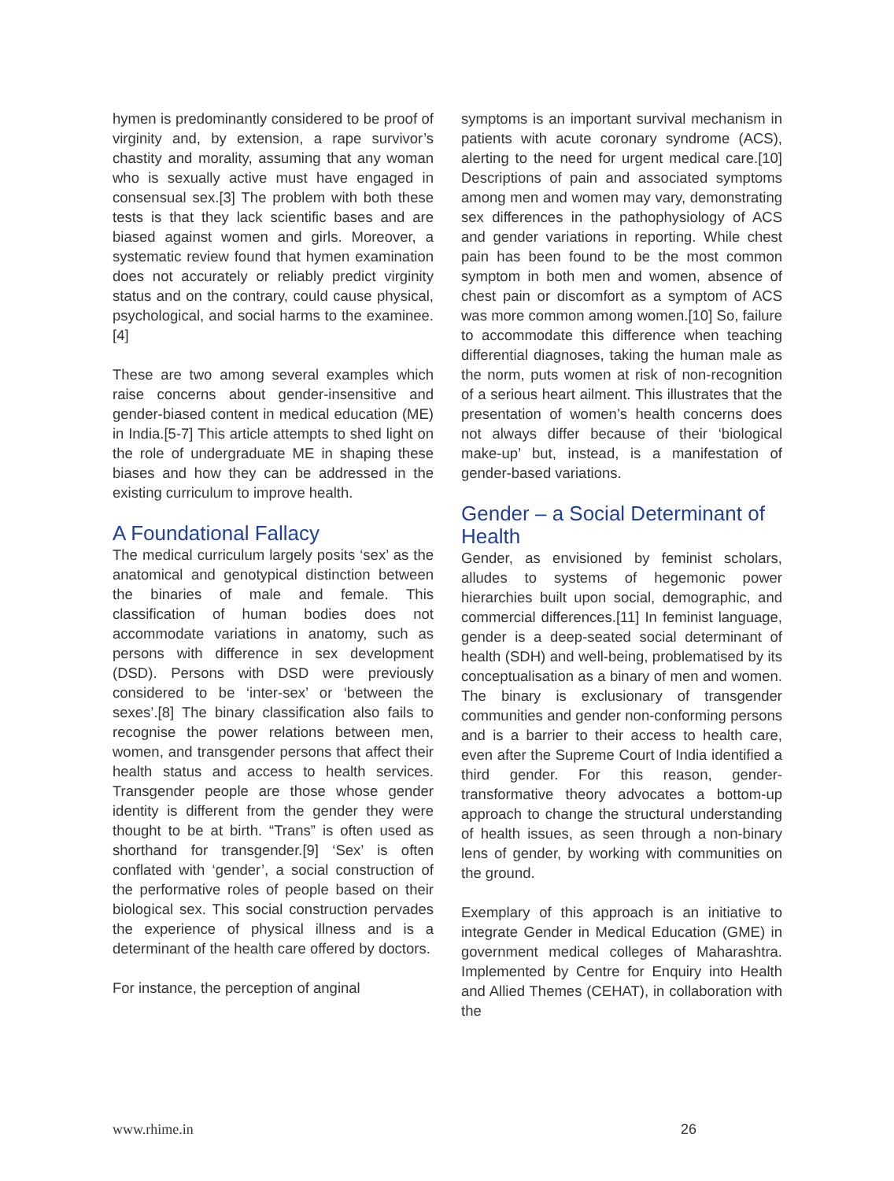hymen is predominantly considered to be proof of virginity and, by extension, a rape survivor’s chastity and morality, assuming that any woman who is sexually active must have engaged in consensual sex.[3] The problem with both these tests is that they lack scientific bases and are biased against women and girls. Moreover, a systematic review found that hymen examination does not accurately or reliably predict virginity status and on the contrary, could cause physical, psychological, and social harms to the examinee.[4]
These are two among several examples which raise concerns about gender-insensitive and gender-biased content in medical education (ME) in India.[5-7] This article attempts to shed light on the role of undergraduate ME in shaping these biases and how they can be addressed in the existing curriculum to improve health.
A Foundational Fallacy
The medical curriculum largely posits ‘sex’ as the anatomical and genotypical distinction between the binaries of male and female. This classification of human bodies does not accommodate variations in anatomy, such as persons with difference in sex development (DSD). Persons with DSD were previously considered to be ‘inter-sex’ or ‘between the sexes’.[8] The binary classification also fails to recognise the power relations between men, women, and transgender persons that affect their health status and access to health services. Transgender people are those whose gender identity is different from the gender they were thought to be at birth. “Trans” is often used as shorthand for transgender.[9] ‘Sex’ is often conflated with ‘gender’, a social construction of the performative roles of people based on their biological sex. This social construction pervades the experience of physical illness and is a determinant of the health care offered by doctors.
For instance, the perception of anginal
symptoms is an important survival mechanism in patients with acute coronary syndrome (ACS), alerting to the need for urgent medical care.[10] Descriptions of pain and associated symptoms among men and women may vary, demonstrating sex differences in the pathophysiology of ACS and gender variations in reporting. While chest pain has been found to be the most common symptom in both men and women, absence of chest pain or discomfort as a symptom of ACS was more common among women.[10] So, failure to accommodate this difference when teaching differential diagnoses, taking the human male as the norm, puts women at risk of non-recognition of a serious heart ailment. This illustrates that the presentation of women’s health concerns does not always differ because of their ‘biological make-up’ but, instead, is a manifestation of gender-based variations.
Gender – a Social Determinant of Health
Gender, as envisioned by feminist scholars, alludes to systems of hegemonic power hierarchies built upon social, demographic, and commercial differences.[11] In feminist language, gender is a deep-seated social determinant of health (SDH) and well-being, problematised by its conceptualisation as a binary of men and women. The binary is exclusionary of transgender communities and gender non-conforming persons and is a barrier to their access to health care, even after the Supreme Court of India identified a third gender. For this reason, gender-transformative theory advocates a bottom-up approach to change the structural understanding of health issues, as seen through a non-binary lens of gender, by working with communities on the ground.
Exemplary of this approach is an initiative to integrate Gender in Medical Education (GME) in government medical colleges of Maharashtra. Implemented by Centre for Enquiry into Health and Allied Themes (CEHAT), in collaboration with the
www.rhime.in 26